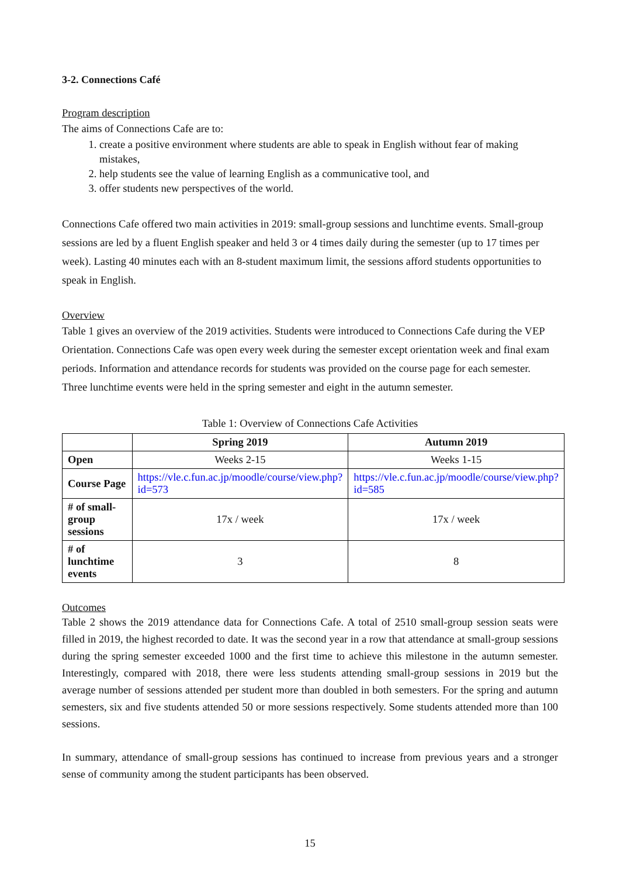3-2. Connections Café
Program description
The aims of Connections Cafe are to:
1. create a positive environment where students are able to speak in English without fear of making mistakes,
2. help students see the value of learning English as a communicative tool, and
3. offer students new perspectives of the world.
Connections Cafe offered two main activities in 2019: small-group sessions and lunchtime events. Small-group sessions are led by a fluent English speaker and held 3 or 4 times daily during the semester (up to 17 times per week). Lasting 40 minutes each with an 8-student maximum limit, the sessions afford students opportunities to speak in English.
Overview
Table 1 gives an overview of the 2019 activities. Students were introduced to Connections Cafe during the VEP Orientation. Connections Cafe was open every week during the semester except orientation week and final exam periods. Information and attendance records for students was provided on the course page for each semester. Three lunchtime events were held in the spring semester and eight in the autumn semester.
Table 1: Overview of Connections Cafe Activities
| | Spring 2019 | Autumn 2019 |
| --- | --- | --- |
| Open | Weeks 2-15 | Weeks 1-15 |
| Course Page | https://vle.c.fun.ac.jp/moodle/course/view.php?id=573 | https://vle.c.fun.ac.jp/moodle/course/view.php?id=585 |
| # of small-group sessions | 17x / week | 17x / week |
| # of lunchtime events | 3 | 8 |
Outcomes
Table 2 shows the 2019 attendance data for Connections Cafe. A total of 2510 small-group session seats were filled in 2019, the highest recorded to date. It was the second year in a row that attendance at small-group sessions during the spring semester exceeded 1000 and the first time to achieve this milestone in the autumn semester. Interestingly, compared with 2018, there were less students attending small-group sessions in 2019 but the average number of sessions attended per student more than doubled in both semesters. For the spring and autumn semesters, six and five students attended 50 or more sessions respectively. Some students attended more than 100 sessions.
In summary, attendance of small-group sessions has continued to increase from previous years and a stronger sense of community among the student participants has been observed.
15